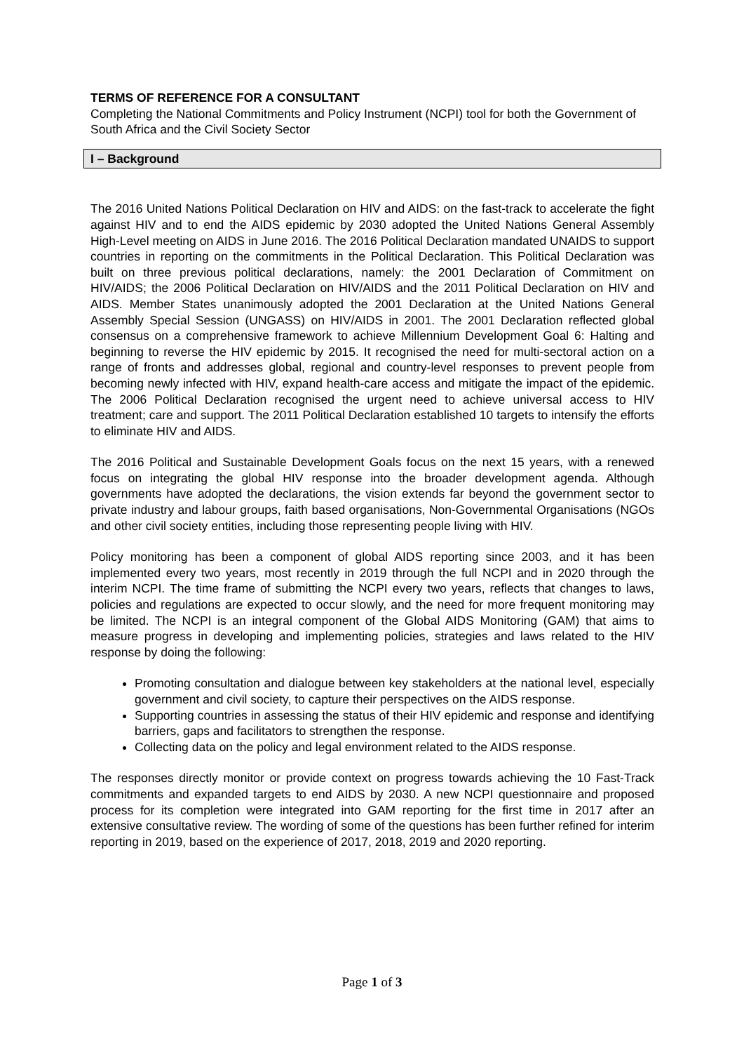TERMS OF REFERENCE FOR A CONSULTANT
Completing the National Commitments and Policy Instrument (NCPI) tool for both the Government of South Africa and the Civil Society Sector
I – Background
The 2016 United Nations Political Declaration on HIV and AIDS: on the fast-track to accelerate the fight against HIV and to end the AIDS epidemic by 2030 adopted the United Nations General Assembly High-Level meeting on AIDS in June 2016. The 2016 Political Declaration mandated UNAIDS to support countries in reporting on the commitments in the Political Declaration. This Political Declaration was built on three previous political declarations, namely: the 2001 Declaration of Commitment on HIV/AIDS; the 2006 Political Declaration on HIV/AIDS and the 2011 Political Declaration on HIV and AIDS. Member States unanimously adopted the 2001 Declaration at the United Nations General Assembly Special Session (UNGASS) on HIV/AIDS in 2001. The 2001 Declaration reflected global consensus on a comprehensive framework to achieve Millennium Development Goal 6: Halting and beginning to reverse the HIV epidemic by 2015. It recognised the need for multi-sectoral action on a range of fronts and addresses global, regional and country-level responses to prevent people from becoming newly infected with HIV, expand health-care access and mitigate the impact of the epidemic. The 2006 Political Declaration recognised the urgent need to achieve universal access to HIV treatment; care and support. The 2011 Political Declaration established 10 targets to intensify the efforts to eliminate HIV and AIDS.
The 2016 Political and Sustainable Development Goals focus on the next 15 years, with a renewed focus on integrating the global HIV response into the broader development agenda. Although governments have adopted the declarations, the vision extends far beyond the government sector to private industry and labour groups, faith based organisations, Non-Governmental Organisations (NGOs and other civil society entities, including those representing people living with HIV.
Policy monitoring has been a component of global AIDS reporting since 2003, and it has been implemented every two years, most recently in 2019 through the full NCPI and in 2020 through the interim NCPI. The time frame of submitting the NCPI every two years, reflects that changes to laws, policies and regulations are expected to occur slowly, and the need for more frequent monitoring may be limited. The NCPI is an integral component of the Global AIDS Monitoring (GAM) that aims to measure progress in developing and implementing policies, strategies and laws related to the HIV response by doing the following:
Promoting consultation and dialogue between key stakeholders at the national level, especially government and civil society, to capture their perspectives on the AIDS response.
Supporting countries in assessing the status of their HIV epidemic and response and identifying barriers, gaps and facilitators to strengthen the response.
Collecting data on the policy and legal environment related to the AIDS response.
The responses directly monitor or provide context on progress towards achieving the 10 Fast-Track commitments and expanded targets to end AIDS by 2030. A new NCPI questionnaire and proposed process for its completion were integrated into GAM reporting for the first time in 2017 after an extensive consultative review. The wording of some of the questions has been further refined for interim reporting in 2019, based on the experience of 2017, 2018, 2019 and 2020 reporting.
Page 1 of 3